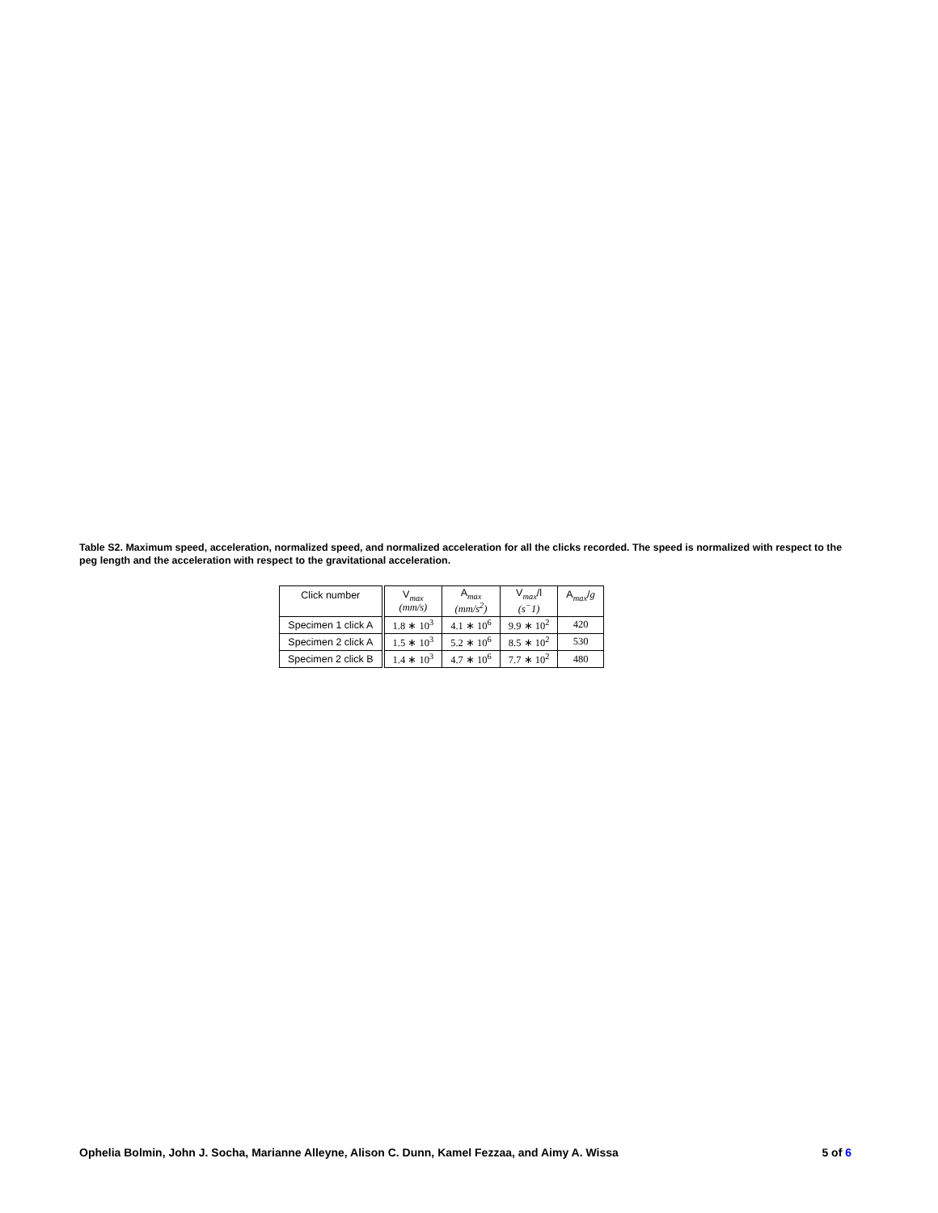Table S2. Maximum speed, acceleration, normalized speed, and normalized acceleration for all the clicks recorded. The speed is normalized with respect to the peg length and the acceleration with respect to the gravitational acceleration.
| Click number | V<sub>max</sub> (mm/s) | A<sub>max</sub> (mm/s<sup>2</sup>) | V<sub>max</sub>/l (s<sup>−</sup>1) | A<sub>max</sub>/ g |
| --- | --- | --- | --- | --- |
| Specimen 1 click A | 1.8 ∗ 10<sup>3</sup> | 4.1 ∗ 10<sup>6</sup> | 9.9 ∗ 10<sup>2</sup> | 420 |
| Specimen 2 click A | 1.5 ∗ 10<sup>3</sup> | 5.2 ∗ 10<sup>6</sup> | 8.5 ∗ 10<sup>2</sup> | 530 |
| Specimen 2 click B | 1.4 ∗ 10<sup>3</sup> | 4.7 ∗ 10<sup>6</sup> | 7.7 ∗ 10<sup>2</sup> | 480 |
Ophelia Bolmin, John J. Socha, Marianne Alleyne, Alison C. Dunn, Kamel Fezzaa, and Aimy A. Wissa 5 of 6